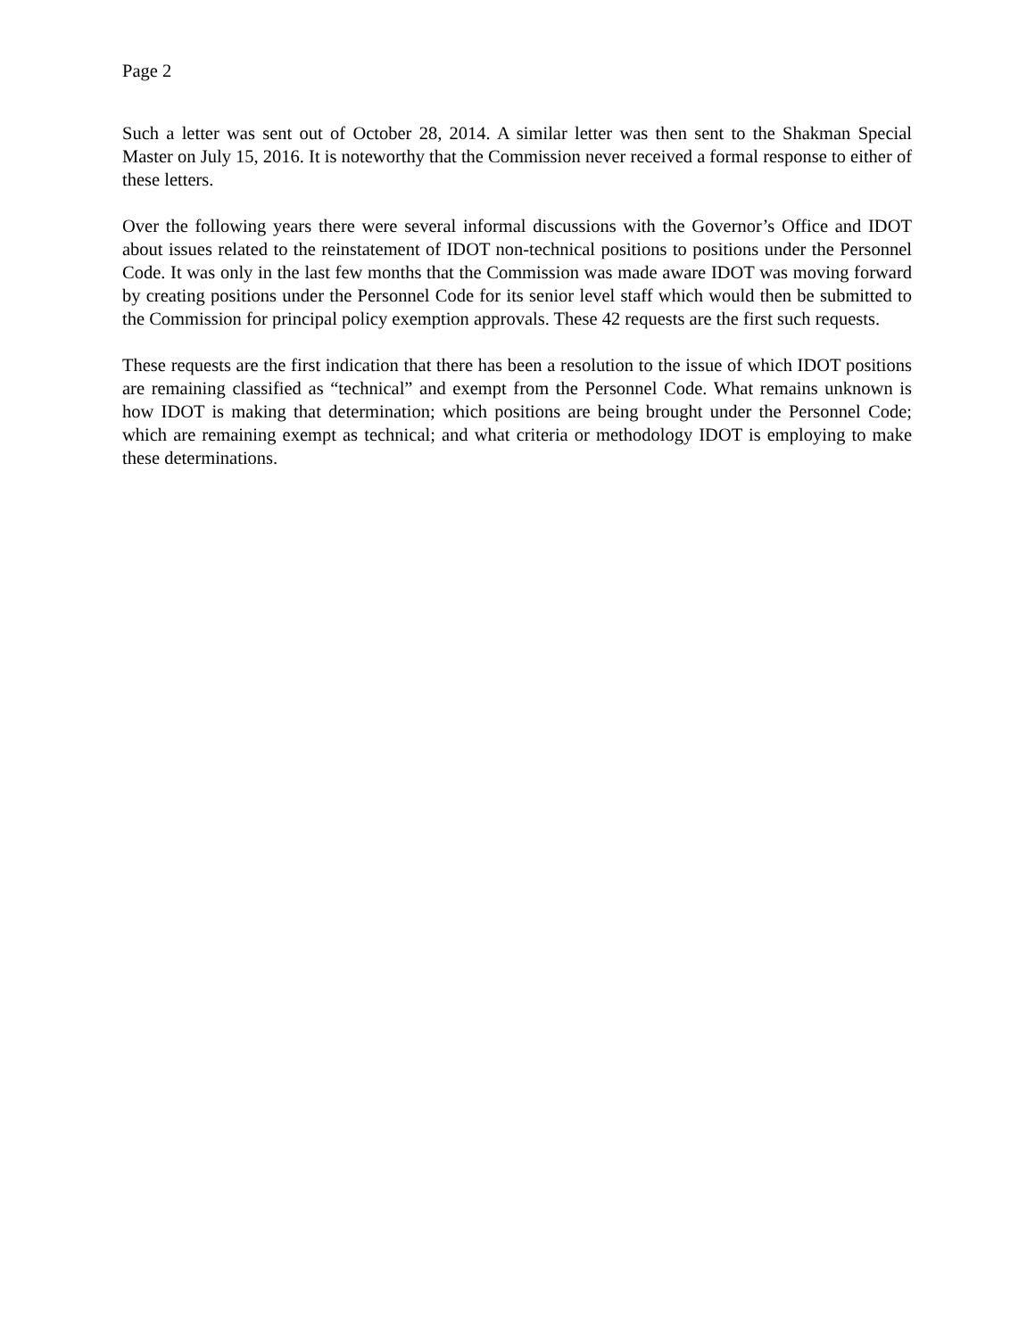Page 2
Such a letter was sent out of October 28, 2014. A similar letter was then sent to the Shakman Special Master on July 15, 2016. It is noteworthy that the Commission never received a formal response to either of these letters.
Over the following years there were several informal discussions with the Governor’s Office and IDOT about issues related to the reinstatement of IDOT non-technical positions to positions under the Personnel Code. It was only in the last few months that the Commission was made aware IDOT was moving forward by creating positions under the Personnel Code for its senior level staff which would then be submitted to the Commission for principal policy exemption approvals. These 42 requests are the first such requests.
These requests are the first indication that there has been a resolution to the issue of which IDOT positions are remaining classified as “technical” and exempt from the Personnel Code. What remains unknown is how IDOT is making that determination; which positions are being brought under the Personnel Code; which are remaining exempt as technical; and what criteria or methodology IDOT is employing to make these determinations.